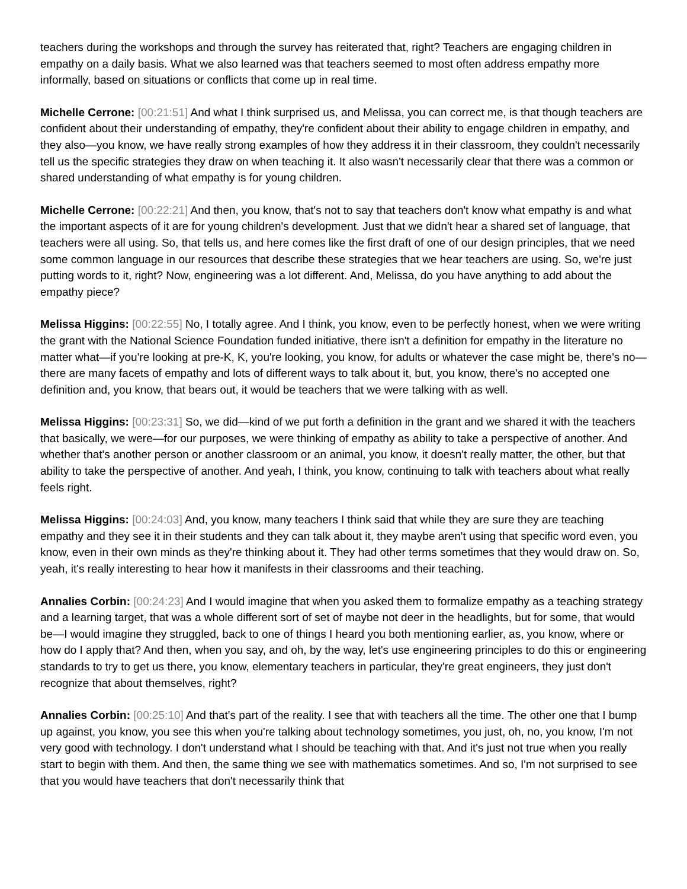teachers during the workshops and through the survey has reiterated that, right? Teachers are engaging children in empathy on a daily basis. What we also learned was that teachers seemed to most often address empathy more informally, based on situations or conflicts that come up in real time.
Michelle Cerrone: [00:21:51] And what I think surprised us, and Melissa, you can correct me, is that though teachers are confident about their understanding of empathy, they're confident about their ability to engage children in empathy, and they also—you know, we have really strong examples of how they address it in their classroom, they couldn't necessarily tell us the specific strategies they draw on when teaching it. It also wasn't necessarily clear that there was a common or shared understanding of what empathy is for young children.
Michelle Cerrone: [00:22:21] And then, you know, that's not to say that teachers don't know what empathy is and what the important aspects of it are for young children's development. Just that we didn't hear a shared set of language, that teachers were all using. So, that tells us, and here comes like the first draft of one of our design principles, that we need some common language in our resources that describe these strategies that we hear teachers are using. So, we're just putting words to it, right? Now, engineering was a lot different. And, Melissa, do you have anything to add about the empathy piece?
Melissa Higgins: [00:22:55] No, I totally agree. And I think, you know, even to be perfectly honest, when we were writing the grant with the National Science Foundation funded initiative, there isn't a definition for empathy in the literature no matter what—if you're looking at pre-K, K, you're looking, you know, for adults or whatever the case might be, there's no—there are many facets of empathy and lots of different ways to talk about it, but, you know, there's no accepted one definition and, you know, that bears out, it would be teachers that we were talking with as well.
Melissa Higgins: [00:23:31] So, we did—kind of we put forth a definition in the grant and we shared it with the teachers that basically, we were—for our purposes, we were thinking of empathy as ability to take a perspective of another. And whether that's another person or another classroom or an animal, you know, it doesn't really matter, the other, but that ability to take the perspective of another. And yeah, I think, you know, continuing to talk with teachers about what really feels right.
Melissa Higgins: [00:24:03] And, you know, many teachers I think said that while they are sure they are teaching empathy and they see it in their students and they can talk about it, they maybe aren't using that specific word even, you know, even in their own minds as they're thinking about it. They had other terms sometimes that they would draw on. So, yeah, it's really interesting to hear how it manifests in their classrooms and their teaching.
Annalies Corbin: [00:24:23] And I would imagine that when you asked them to formalize empathy as a teaching strategy and a learning target, that was a whole different sort of set of maybe not deer in the headlights, but for some, that would be—I would imagine they struggled, back to one of things I heard you both mentioning earlier, as, you know, where or how do I apply that? And then, when you say, and oh, by the way, let's use engineering principles to do this or engineering standards to try to get us there, you know, elementary teachers in particular, they're great engineers, they just don't recognize that about themselves, right?
Annalies Corbin: [00:25:10] And that's part of the reality. I see that with teachers all the time. The other one that I bump up against, you know, you see this when you're talking about technology sometimes, you just, oh, no, you know, I'm not very good with technology. I don't understand what I should be teaching with that. And it's just not true when you really start to begin with them. And then, the same thing we see with mathematics sometimes. And so, I'm not surprised to see that you would have teachers that don't necessarily think that